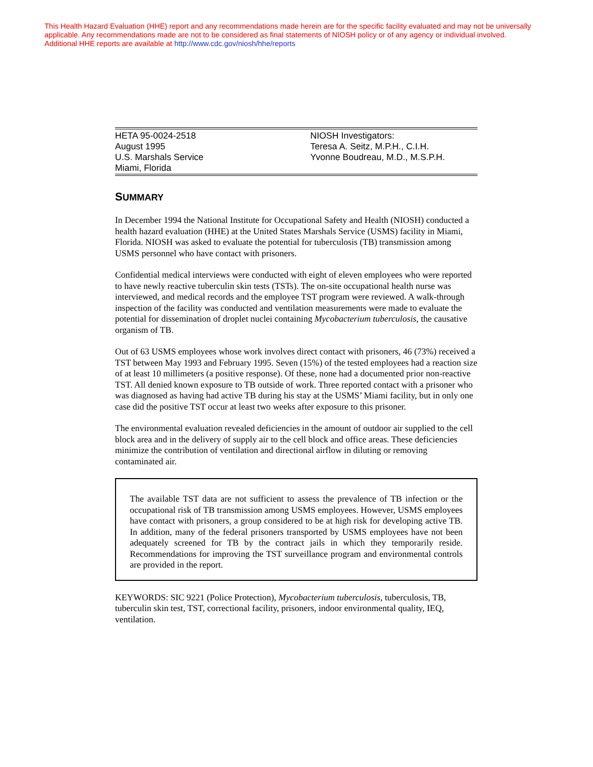This Health Hazard Evaluation (HHE) report and any recommendations made herein are for the specific facility evaluated and may not be universally applicable. Any recommendations made are not to be considered as final statements of NIOSH policy or of any agency or individual involved.
Additional HHE reports are available at http://www.cdc.gov/niosh/hhe/reports
HETA 95-0024-2518
August 1995
U.S. Marshals Service
Miami, Florida
NIOSH Investigators:
Teresa A. Seitz, M.P.H., C.I.H.
Yvonne Boudreau, M.D., M.S.P.H.
SUMMARY
In December 1994 the National Institute for Occupational Safety and Health (NIOSH) conducted a health hazard evaluation (HHE) at the United States Marshals Service (USMS) facility in Miami, Florida. NIOSH was asked to evaluate the potential for tuberculosis (TB) transmission among USMS personnel who have contact with prisoners.
Confidential medical interviews were conducted with eight of eleven employees who were reported to have newly reactive tuberculin skin tests (TSTs). The on-site occupational health nurse was interviewed, and medical records and the employee TST program were reviewed. A walk-through inspection of the facility was conducted and ventilation measurements were made to evaluate the potential for dissemination of droplet nuclei containing Mycobacterium tuberculosis, the causative organism of TB.
Out of 63 USMS employees whose work involves direct contact with prisoners, 46 (73%) received a TST between May 1993 and February 1995. Seven (15%) of the tested employees had a reaction size of at least 10 millimeters (a positive response). Of these, none had a documented prior non-reactive TST. All denied known exposure to TB outside of work. Three reported contact with a prisoner who was diagnosed as having had active TB during his stay at the USMS’ Miami facility, but in only one case did the positive TST occur at least two weeks after exposure to this prisoner.
The environmental evaluation revealed deficiencies in the amount of outdoor air supplied to the cell block area and in the delivery of supply air to the cell block and office areas. These deficiencies minimize the contribution of ventilation and directional airflow in diluting or removing contaminated air.
The available TST data are not sufficient to assess the prevalence of TB infection or the occupational risk of TB transmission among USMS employees. However, USMS employees have contact with prisoners, a group considered to be at high risk for developing active TB. In addition, many of the federal prisoners transported by USMS employees have not been adequately screened for TB by the contract jails in which they temporarily reside. Recommendations for improving the TST surveillance program and environmental controls are provided in the report.
KEYWORDS: SIC 9221 (Police Protection), Mycobacterium tuberculosis, tuberculosis, TB, tuberculin skin test, TST, correctional facility, prisoners, indoor environmental quality, IEQ, ventilation.